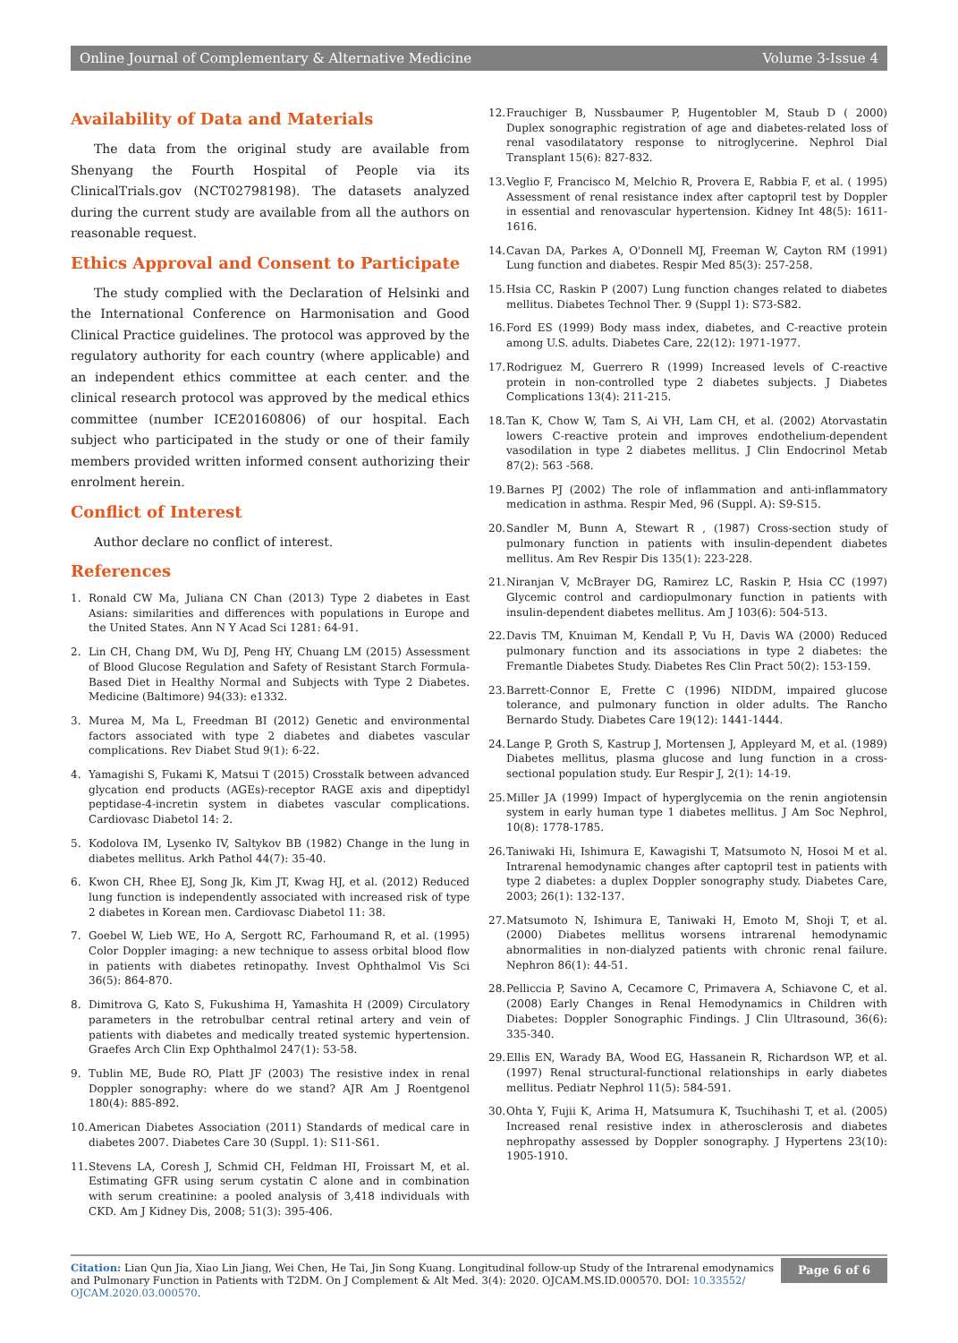Online Journal of Complementary & Alternative Medicine Volume 3-Issue 4
Availability of Data and Materials
The data from the original study are available from Shenyang the Fourth Hospital of People via its ClinicalTrials.gov (NCT02798198). The datasets analyzed during the current study are available from all the authors on reasonable request.
Ethics Approval and Consent to Participate
The study complied with the Declaration of Helsinki and the International Conference on Harmonisation and Good Clinical Practice guidelines. The protocol was approved by the regulatory authority for each country (where applicable) and an independent ethics committee at each center. and the clinical research protocol was approved by the medical ethics committee (number ICE20160806) of our hospital. Each subject who participated in the study or one of their family members provided written informed consent authorizing their enrolment herein.
Conflict of Interest
Author declare no conflict of interest.
References
1. Ronald CW Ma, Juliana CN Chan (2013) Type 2 diabetes in East Asians: similarities and differences with populations in Europe and the United States. Ann N Y Acad Sci 1281: 64-91.
2. Lin CH, Chang DM, Wu DJ, Peng HY, Chuang LM (2015) Assessment of Blood Glucose Regulation and Safety of Resistant Starch Formula-Based Diet in Healthy Normal and Subjects with Type 2 Diabetes. Medicine (Baltimore) 94(33): e1332.
3. Murea M, Ma L, Freedman BI (2012) Genetic and environmental factors associated with type 2 diabetes and diabetes vascular complications. Rev Diabet Stud 9(1): 6-22.
4. Yamagishi S, Fukami K, Matsui T (2015) Crosstalk between advanced glycation end products (AGEs)-receptor RAGE axis and dipeptidyl peptidase-4-incretin system in diabetes vascular complications. Cardiovasc Diabetol 14: 2.
5. Kodolova IM, Lysenko IV, Saltykov BB (1982) Change in the lung in diabetes mellitus. Arkh Pathol 44(7): 35-40.
6. Kwon CH, Rhee EJ, Song Jk, Kim JT, Kwag HJ, et al. (2012) Reduced lung function is independently associated with increased risk of type 2 diabetes in Korean men. Cardiovasc Diabetol 11: 38.
7. Goebel W, Lieb WE, Ho A, Sergott RC, Farhoumand R, et al. (1995) Color Doppler imaging: a new technique to assess orbital blood flow in patients with diabetes retinopathy. Invest Ophthalmol Vis Sci 36(5): 864-870.
8. Dimitrova G, Kato S, Fukushima H, Yamashita H (2009) Circulatory parameters in the retrobulbar central retinal artery and vein of patients with diabetes and medically treated systemic hypertension. Graefes Arch Clin Exp Ophthalmol 247(1): 53-58.
9. Tublin ME, Bude RO, Platt JF (2003) The resistive index in renal Doppler sonography: where do we stand? AJR Am J Roentgenol 180(4): 885-892.
10. American Diabetes Association (2011) Standards of medical care in diabetes 2007. Diabetes Care 30 (Suppl. 1): S11-S61.
11. Stevens LA, Coresh J, Schmid CH, Feldman HI, Froissart M, et al. Estimating GFR using serum cystatin C alone and in combination with serum creatinine: a pooled analysis of 3,418 individuals with CKD. Am J Kidney Dis, 2008; 51(3): 395-406.
12. Frauchiger B, Nussbaumer P, Hugentobler M, Staub D ( 2000) Duplex sonographic registration of age and diabetes-related loss of renal vasodilatatory response to nitroglycerine. Nephrol Dial Transplant 15(6): 827-832.
13. Veglio F, Francisco M, Melchio R, Provera E, Rabbia F, et al. ( 1995) Assessment of renal resistance index after captopril test by Doppler in essential and renovascular hypertension. Kidney Int 48(5): 1611-1616.
14. Cavan DA, Parkes A, O'Donnell MJ, Freeman W, Cayton RM (1991) Lung function and diabetes. Respir Med 85(3): 257-258.
15. Hsia CC, Raskin P (2007) Lung function changes related to diabetes mellitus. Diabetes Technol Ther. 9 (Suppl 1): S73-S82.
16. Ford ES (1999) Body mass index, diabetes, and C-reactive protein among U.S. adults. Diabetes Care, 22(12): 1971-1977.
17. Rodriguez M, Guerrero R (1999) Increased levels of C-reactive protein in non-controlled type 2 diabetes subjects. J Diabetes Complications 13(4): 211-215.
18. Tan K, Chow W, Tam S, Ai VH, Lam CH, et al. (2002) Atorvastatin lowers C-reactive protein and improves endothelium-dependent vasodilation in type 2 diabetes mellitus. J Clin Endocrinol Metab 87(2): 563 -568.
19. Barnes PJ (2002) The role of inflammation and anti-inflammatory medication in asthma. Respir Med, 96 (Suppl. A): S9-S15.
20. Sandler M, Bunn A, Stewart R , (1987) Cross-section study of pulmonary function in patients with insulin-dependent diabetes mellitus. Am Rev Respir Dis 135(1): 223-228.
21. Niranjan V, McBrayer DG, Ramirez LC, Raskin P, Hsia CC (1997) Glycemic control and cardiopulmonary function in patients with insulin-dependent diabetes mellitus. Am J 103(6): 504-513.
22. Davis TM, Knuiman M, Kendall P, Vu H, Davis WA (2000) Reduced pulmonary function and its associations in type 2 diabetes: the Fremantle Diabetes Study. Diabetes Res Clin Pract 50(2): 153-159.
23. Barrett-Connor E, Frette C (1996) NIDDM, impaired glucose tolerance, and pulmonary function in older adults. The Rancho Bernardo Study. Diabetes Care 19(12): 1441-1444.
24. Lange P, Groth S, Kastrup J, Mortensen J, Appleyard M, et al. (1989) Diabetes mellitus, plasma glucose and lung function in a cross-sectional population study. Eur Respir J, 2(1): 14-19.
25. Miller JA (1999) Impact of hyperglycemia on the renin angiotensin system in early human type 1 diabetes mellitus. J Am Soc Nephrol, 10(8): 1778-1785.
26. Taniwaki Hi, Ishimura E, Kawagishi T, Matsumoto N, Hosoi M et al. Intrarenal hemodynamic changes after captopril test in patients with type 2 diabetes: a duplex Doppler sonography study. Diabetes Care, 2003; 26(1): 132-137.
27. Matsumoto N, Ishimura E, Taniwaki H, Emoto M, Shoji T, et al. (2000) Diabetes mellitus worsens intrarenal hemodynamic abnormalities in non-dialyzed patients with chronic renal failure. Nephron 86(1): 44-51.
28. Pelliccia P, Savino A, Cecamore C, Primavera A, Schiavone C, et al. (2008) Early Changes in Renal Hemodynamics in Children with Diabetes: Doppler Sonographic Findings. J Clin Ultrasound, 36(6): 335-340.
29. Ellis EN, Warady BA, Wood EG, Hassanein R, Richardson WP, et al.(1997) Renal structural-functional relationships in early diabetes mellitus. Pediatr Nephrol 11(5): 584-591.
30. Ohta Y, Fujii K, Arima H, Matsumura K, Tsuchihashi T, et al. (2005) Increased renal resistive index in atherosclerosis and diabetes nephropathy assessed by Doppler sonography. J Hypertens 23(10): 1905-1910.
Citation: Lian Qun Jia, Xiao Lin Jiang, Wei Chen, He Tai, Jin Song Kuang. Longitudinal follow-up Study of the Intrarenal emodynamics and Pulmonary Function in Patients with T2DM. On J Complement & Alt Med. 3(4): 2020. OJCAM.MS.ID.000570. DOI: 10.33552/ OJCAM.2020.03.000570.
Page 6 of 6